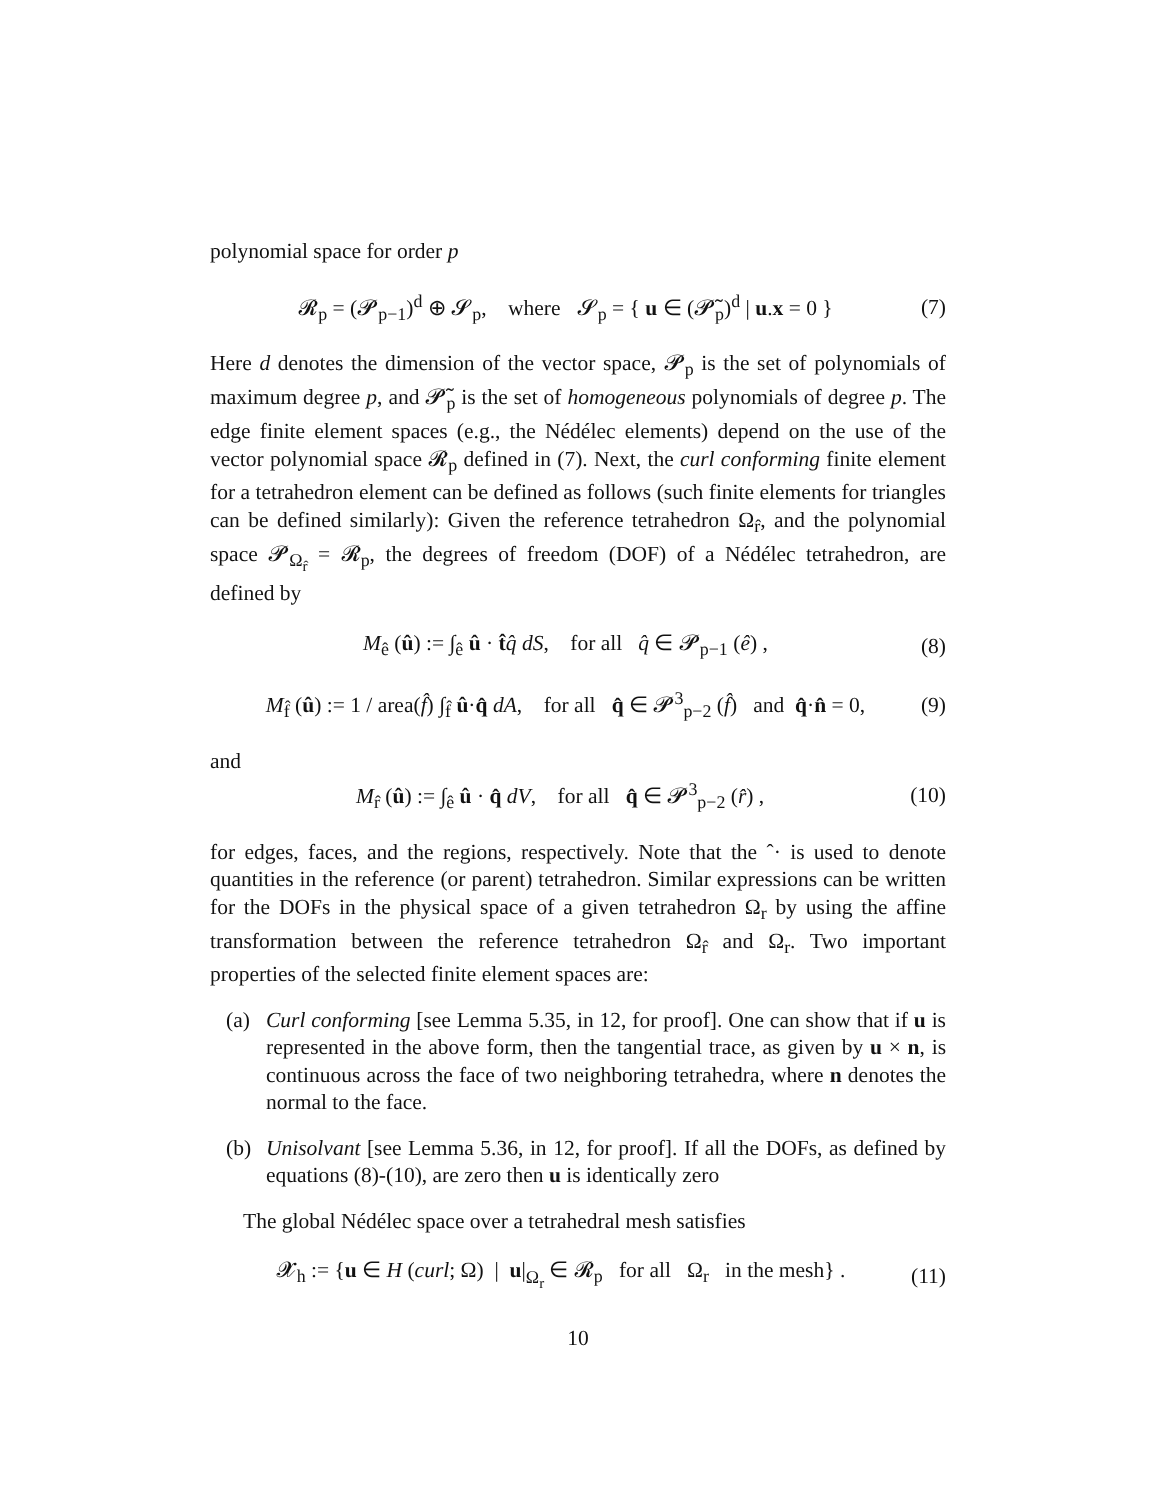polynomial space for order p
𝓡<sub>p</sub> = (𝓟<sub>p−1</sub>)<sup>d</sup> ⊕ 𝓢<sub>p</sub>, where 𝓢<sub>p</sub> = { u ∈ (𝓟̃<sub>p</sub>)<sup>d</sup> | u.x = 0 } (7)
Here d denotes the dimension of the vector space, 𝓟<sub>p</sub> is the set of polynomials of maximum degree p, and 𝓟̃<sub>p</sub> is the set of homogeneous polynomials of degree p. The edge finite element spaces (e.g., the Nédélec elements) depend on the use of the vector polynomial space 𝓡<sub>p</sub> defined in (7). Next, the curl conforming finite element for a tetrahedron element can be defined as follows (such finite elements for triangles can be defined similarly): Given the reference tetrahedron Ω<sub>r̂</sub>, and the polynomial space 𝓟<sub>Ω<sub>r̂</sub></sub> = 𝓡<sub>p</sub>, the degrees of freedom (DOF) of a Nédélec tetrahedron, are defined by
M<sub>ê</sub> (û) := ∫<sub>ê</sub> û · t̂q̂ dS, for all q̂ ∈ 𝓟<sub>p−1</sub> (ê) , (8)
M<sub>f̂</sub> (û) := 1 / area(f̂) ∫<sub>f̂</sub> û·q̂ dA, for all q̂ ∈ 𝓟<sup>3</sup><sub>p−2</sub> (f̂) and q̂·n̂ = 0, (9)
and
M<sub>r̂</sub> (û) := ∫<sub>ê</sub> û · q̂ dV, for all q̂ ∈ 𝓟<sup>3</sup><sub>p−2</sub> (r̂) , (10)
for edges, faces, and the regions, respectively. Note that the ˆ· is used to denote quantities in the reference (or parent) tetrahedron. Similar expressions can be written for the DOFs in the physical space of a given tetrahedron Ω<sub>r</sub> by using the affine transformation between the reference tetrahedron Ω<sub>r̂</sub> and Ω<sub>r</sub>. Two important properties of the selected finite element spaces are:
(a) Curl conforming [see Lemma 5.35, in 12, for proof]. One can show that if u is represented in the above form, then the tangential trace, as given by u × n, is continuous across the face of two neighboring tetrahedra, where n denotes the normal to the face.
(b) Unisolvant [see Lemma 5.36, in 12, for proof]. If all the DOFs, as defined by equations (8)-(10), are zero then u is identically zero
The global Nédélec space over a tetrahedral mesh satisfies
𝓧<sub>h</sub> := {u ∈ H (curl; Ω) | u|<sub>Ω<sub>r</sub></sub> ∈ 𝓡<sub>p</sub> for all Ω<sub>r</sub> in the mesh} . (11)
10